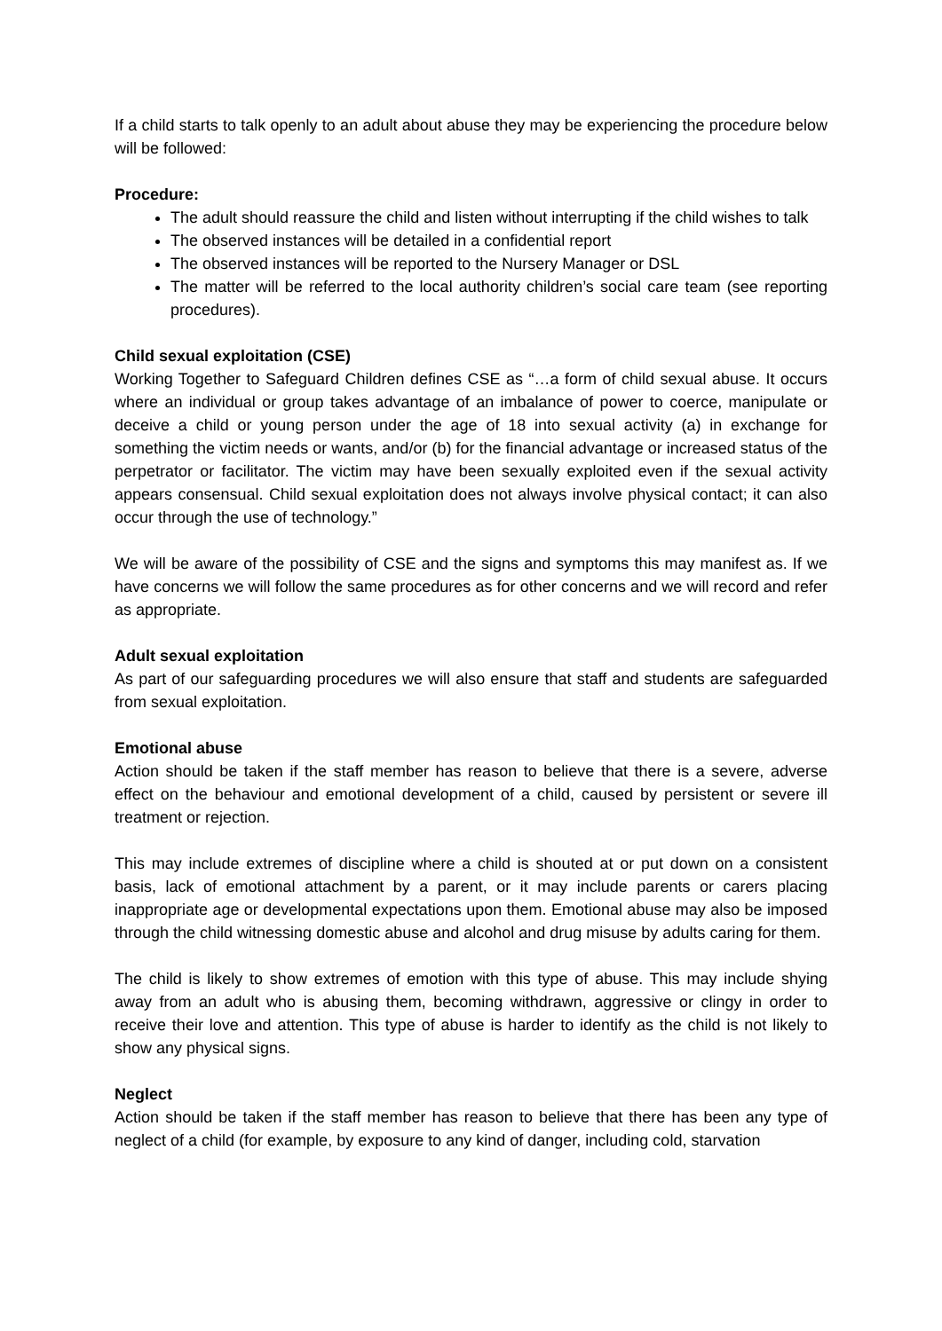If a child starts to talk openly to an adult about abuse they may be experiencing the procedure below will be followed:
Procedure:
The adult should reassure the child and listen without interrupting if the child wishes to talk
The observed instances will be detailed in a confidential report
The observed instances will be reported to the Nursery Manager or DSL
The matter will be referred to the local authority children’s social care team (see reporting procedures).
Child sexual exploitation (CSE)
Working Together to Safeguard Children defines CSE as “…a form of child sexual abuse. It occurs where an individual or group takes advantage of an imbalance of power to coerce, manipulate or deceive a child or young person under the age of 18 into sexual activity (a) in exchange for something the victim needs or wants, and/or (b) for the financial advantage or increased status of the perpetrator or facilitator. The victim may have been sexually exploited even if the sexual activity appears consensual. Child sexual exploitation does not always involve physical contact; it can also occur through the use of technology.”
We will be aware of the possibility of CSE and the signs and symptoms this may manifest as. If we have concerns we will follow the same procedures as for other concerns and we will record and refer as appropriate.
Adult sexual exploitation
As part of our safeguarding procedures we will also ensure that staff and students are safeguarded from sexual exploitation.
Emotional abuse
Action should be taken if the staff member has reason to believe that there is a severe, adverse effect on the behaviour and emotional development of a child, caused by persistent or severe ill treatment or rejection.
This may include extremes of discipline where a child is shouted at or put down on a consistent basis, lack of emotional attachment by a parent, or it may include parents or carers placing inappropriate age or developmental expectations upon them. Emotional abuse may also be imposed through the child witnessing domestic abuse and alcohol and drug misuse by adults caring for them.
The child is likely to show extremes of emotion with this type of abuse. This may include shying away from an adult who is abusing them, becoming withdrawn, aggressive or clingy in order to receive their love and attention. This type of abuse is harder to identify as the child is not likely to show any physical signs.
Neglect
Action should be taken if the staff member has reason to believe that there has been any type of neglect of a child (for example, by exposure to any kind of danger, including cold, starvation